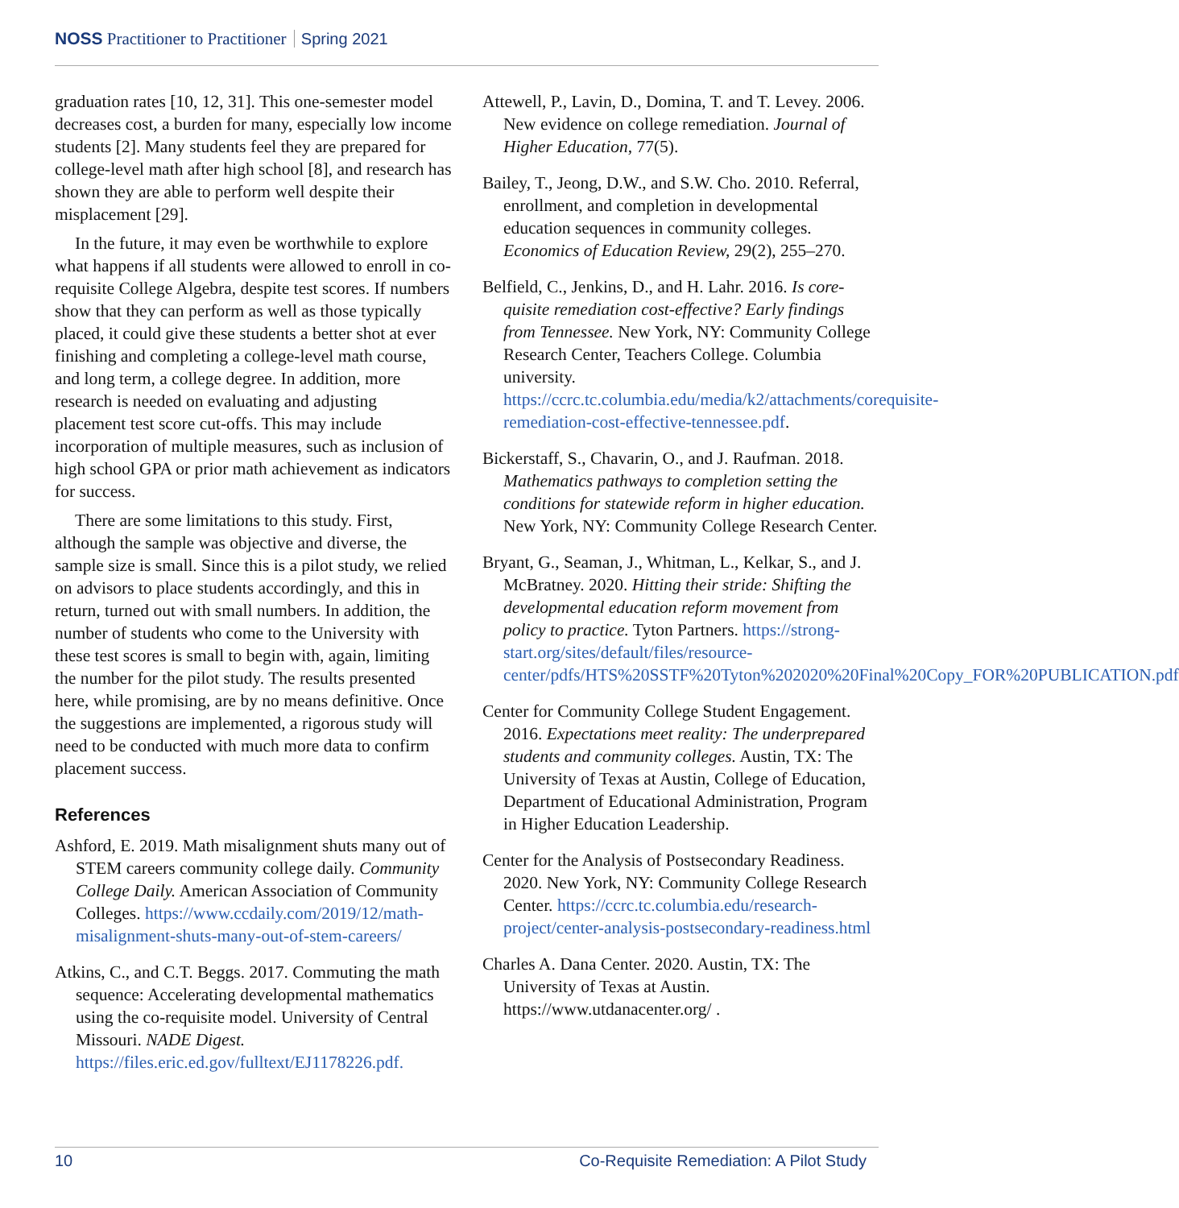NOSS Practitioner to Practitioner Spring 2021
graduation rates [10, 12, 31]. This one-semester model decreases cost, a burden for many, especially low income students [2]. Many students feel they are prepared for college-level math after high school [8], and research has shown they are able to perform well despite their misplacement [29].
In the future, it may even be worthwhile to explore what happens if all students were allowed to enroll in co-requisite College Algebra, despite test scores. If numbers show that they can perform as well as those typically placed, it could give these students a better shot at ever finishing and completing a college-level math course, and long term, a college degree. In addition, more research is needed on evaluating and adjusting placement test score cut-offs. This may include incorporation of multiple measures, such as inclusion of high school GPA or prior math achievement as indicators for success.
There are some limitations to this study. First, although the sample was objective and diverse, the sample size is small. Since this is a pilot study, we relied on advisors to place students accordingly, and this in return, turned out with small numbers. In addition, the number of students who come to the University with these test scores is small to begin with, again, limiting the number for the pilot study. The results presented here, while promising, are by no means definitive. Once the suggestions are implemented, a rigorous study will need to be conducted with much more data to confirm placement success.
References
Ashford, E. 2019. Math misalignment shuts many out of STEM careers community college daily. Community College Daily. American Association of Community Colleges. https://www.ccdaily.com/2019/12/math-misalignment-shuts-many-out-of-stem-careers/
Atkins, C., and C.T. Beggs. 2017. Commuting the math sequence: Accelerating developmental mathematics using the co-requisite model. University of Central Missouri. NADE Digest. https://files.eric.ed.gov/fulltext/EJ1178226.pdf.
Attewell, P., Lavin, D., Domina, T. and T. Levey. 2006. New evidence on college remediation. Journal of Higher Education, 77(5).
Bailey, T., Jeong, D.W., and S.W. Cho. 2010. Referral, enrollment, and completion in developmental education sequences in community colleges. Economics of Education Review, 29(2), 255–270.
Belfield, C., Jenkins, D., and H. Lahr. 2016. Is core-quisite remediation cost-effective? Early findings from Tennessee. New York, NY: Community College Research Center, Teachers College. Columbia university. https://ccrc.tc.columbia.edu/media/k2/attachments/corequisite-remediation-cost-effective-tennessee.pdf.
Bickerstaff, S., Chavarin, O., and J. Raufman. 2018. Mathematics pathways to completion setting the conditions for statewide reform in higher education. New York, NY: Community College Research Center.
Bryant, G., Seaman, J., Whitman, L., Kelkar, S., and J. McBratney. 2020. Hitting their stride: Shifting the developmental education reform movement from policy to practice. Tyton Partners. https://strong-start.org/sites/default/files/resource-center/pdfs/HTS%20SSTF%20Tyton%202020%20Final%20Copy_FOR%20PUBLICATION.pdf
Center for Community College Student Engagement. 2016. Expectations meet reality: The underprepared students and community colleges. Austin, TX: The University of Texas at Austin, College of Education, Department of Educational Administration, Program in Higher Education Leadership.
Center for the Analysis of Postsecondary Readiness. 2020. New York, NY: Community College Research Center. https://ccrc.tc.columbia.edu/research-project/center-analysis-postsecondary-readiness.html
Charles A. Dana Center. 2020. Austin, TX: The University of Texas at Austin. https://www.utdanacenter.org/ .
10 Co-Requisite Remediation: A Pilot Study